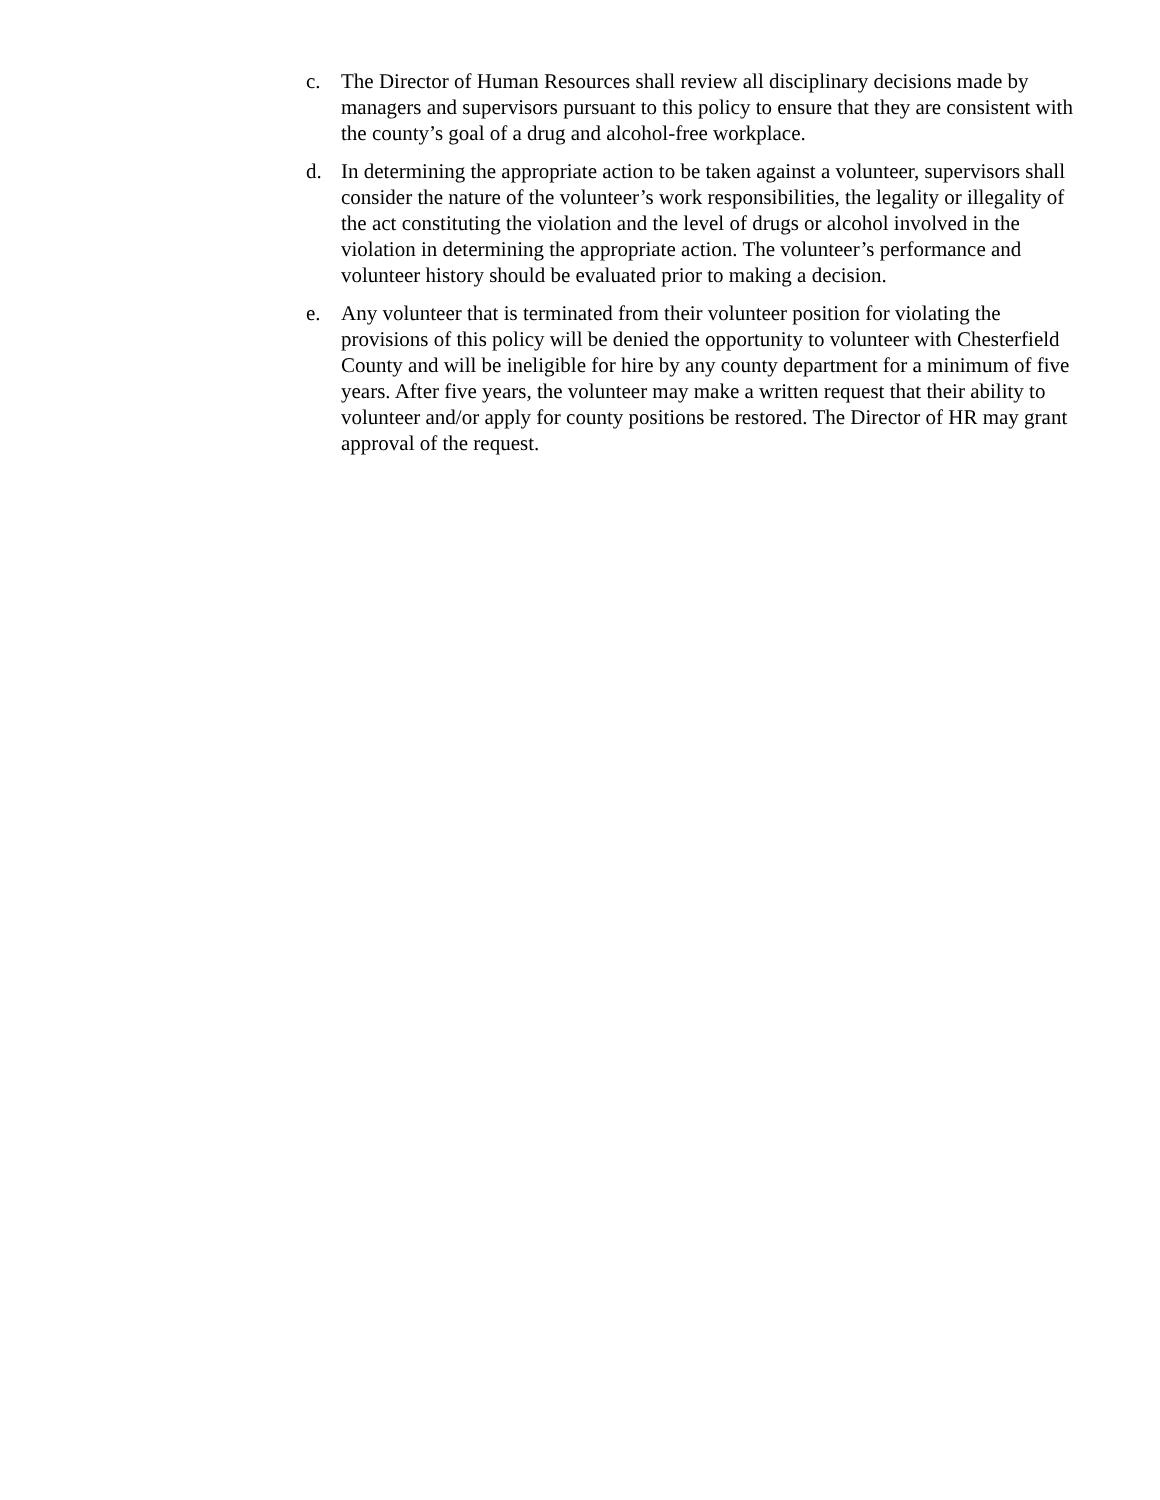c. The Director of Human Resources shall review all disciplinary decisions made by managers and supervisors pursuant to this policy to ensure that they are consistent with the county’s goal of a drug and alcohol-free workplace.
d. In determining the appropriate action to be taken against a volunteer, supervisors shall consider the nature of the volunteer’s work responsibilities, the legality or illegality of the act constituting the violation and the level of drugs or alcohol involved in the violation in determining the appropriate action. The volunteer’s performance and volunteer history should be evaluated prior to making a decision.
e. Any volunteer that is terminated from their volunteer position for violating the provisions of this policy will be denied the opportunity to volunteer with Chesterfield County and will be ineligible for hire by any county department for a minimum of five years. After five years, the volunteer may make a written request that their ability to volunteer and/or apply for county positions be restored. The Director of HR may grant approval of the request.